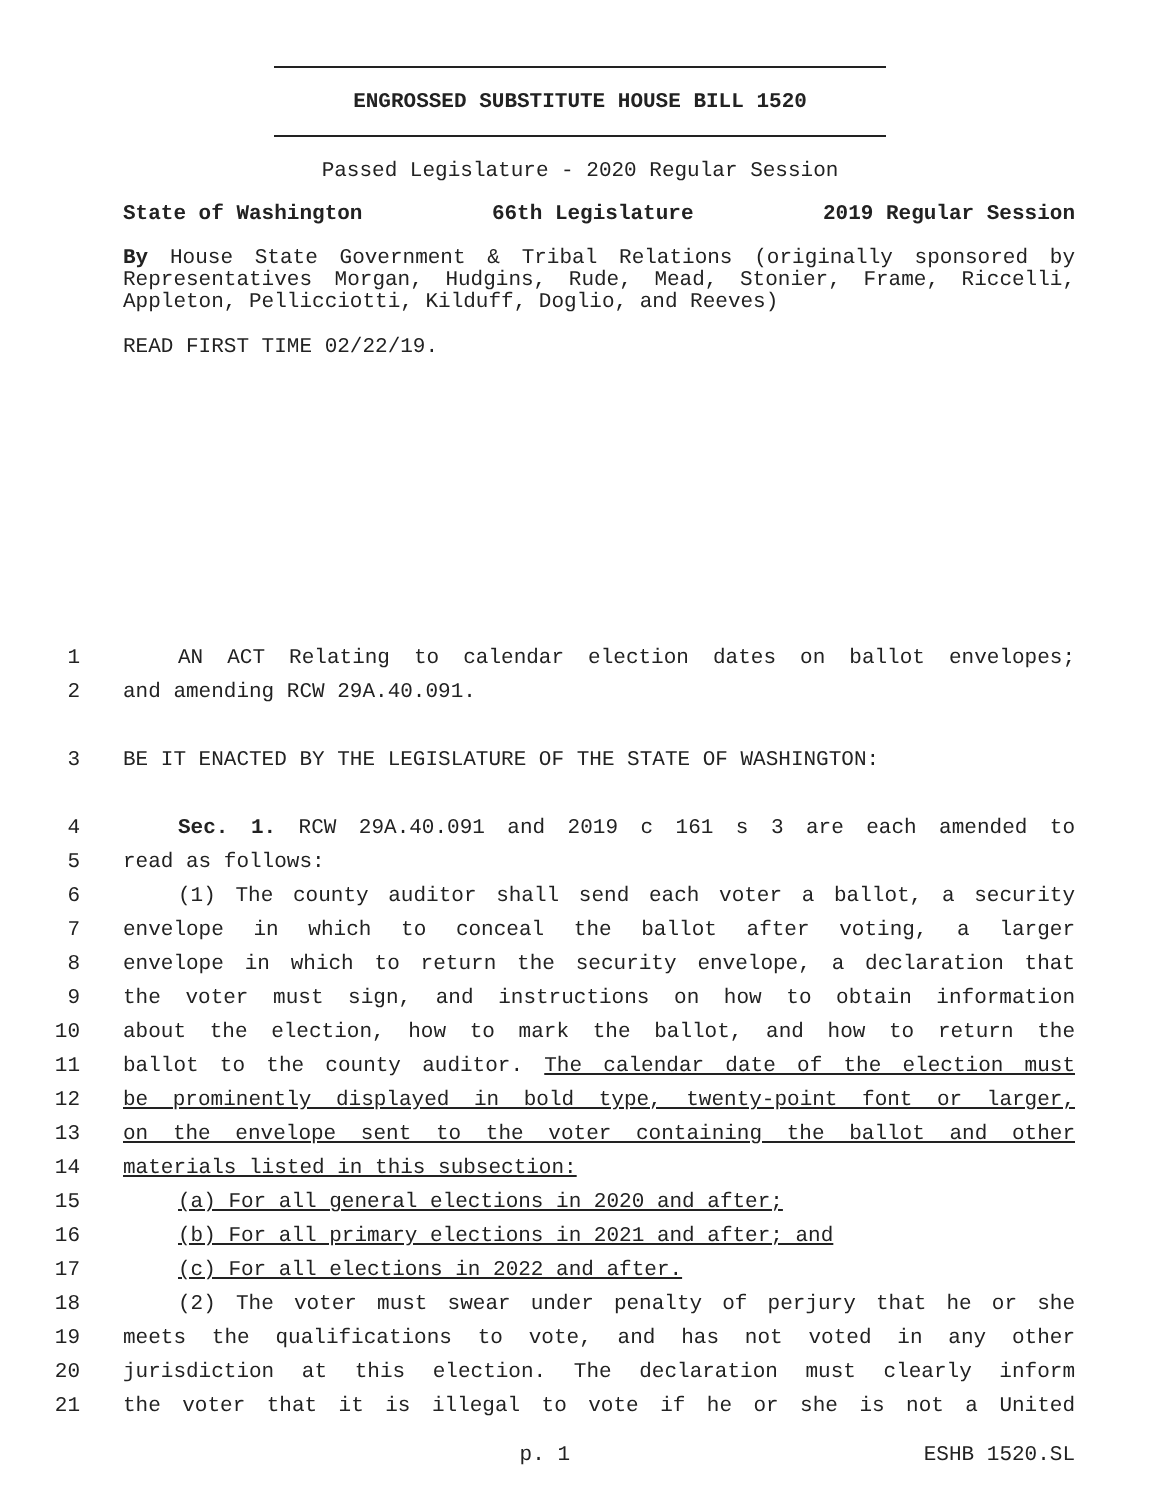ENGROSSED SUBSTITUTE HOUSE BILL 1520
Passed Legislature - 2020 Regular Session
State of Washington 66th Legislature 2019 Regular Session
By House State Government & Tribal Relations (originally sponsored by Representatives Morgan, Hudgins, Rude, Mead, Stonier, Frame, Riccelli, Appleton, Pellicciotti, Kilduff, Doglio, and Reeves)
READ FIRST TIME 02/22/19.
1 AN ACT Relating to calendar election dates on ballot envelopes;
2 and amending RCW 29A.40.091.
3 BE IT ENACTED BY THE LEGISLATURE OF THE STATE OF WASHINGTON:
4 Sec. 1. RCW 29A.40.091 and 2019 c 161 s 3 are each amended to
5 read as follows:
6 (1) The county auditor shall send each voter a ballot, a security
7 envelope in which to conceal the ballot after voting, a larger
8 envelope in which to return the security envelope, a declaration that
9 the voter must sign, and instructions on how to obtain information
10 about the election, how to mark the ballot, and how to return the
11 ballot to the county auditor. The calendar date of the election must
12 be prominently displayed in bold type, twenty-point font or larger,
13 on the envelope sent to the voter containing the ballot and other
14 materials listed in this subsection:
15 (a) For all general elections in 2020 and after;
16 (b) For all primary elections in 2021 and after; and
17 (c) For all elections in 2022 and after.
18 (2) The voter must swear under penalty of perjury that he or she
19 meets the qualifications to vote, and has not voted in any other
20 jurisdiction at this election. The declaration must clearly inform
21 the voter that it is illegal to vote if he or she is not a United
p. 1 ESHB 1520.SL